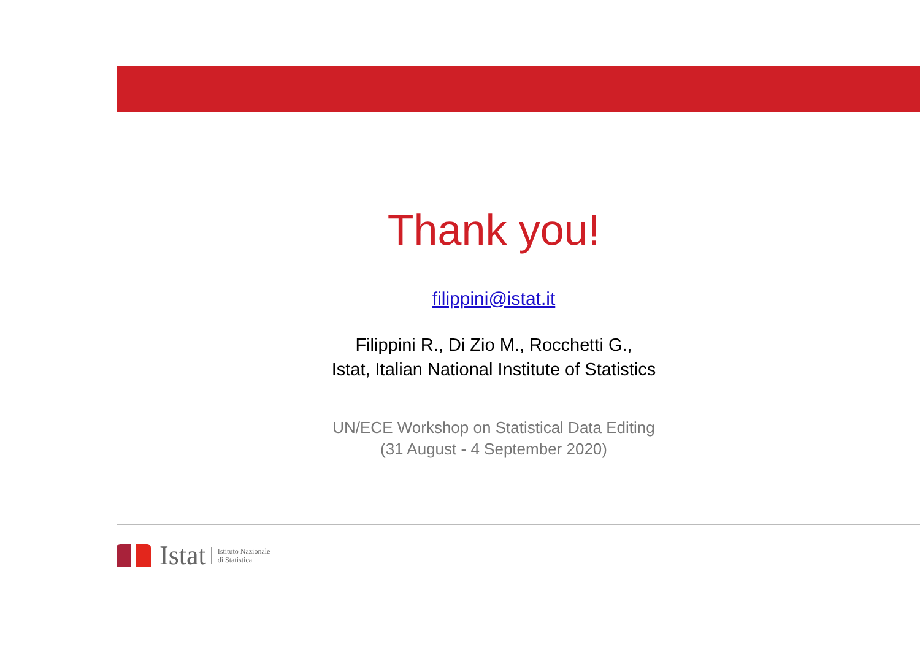Thank you!
filippini@istat.it
Filippini R., Di Zio M., Rocchetti G.,
Istat, Italian National Institute of Statistics
UN/ECE Workshop on Statistical Data Editing
(31 August - 4 September 2020)
Istat Istituto Nazionale
di Statistica